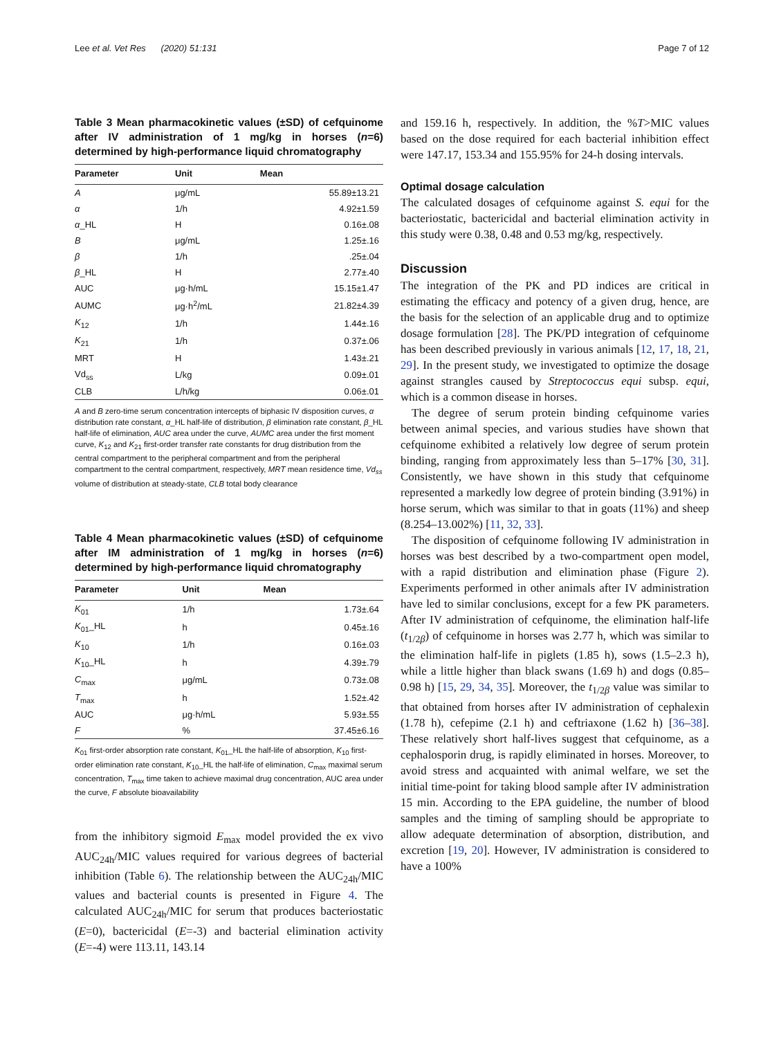Lee et al. Vet Res (2020) 51:131 Page 7 of 12
Table 3 Mean pharmacokinetic values (±SD) of cefquinome after IV administration of 1 mg/kg in horses (n=6) determined by high-performance liquid chromatography
| Parameter | Unit | Mean |
| --- | --- | --- |
| A | μg/mL | 55.89±13.21 |
| α | 1/h | 4.92±1.59 |
| α _HL | H | 0.16±.08 |
| B | μg/mL | 1.25±.16 |
| β | 1/h | .25±.04 |
| β _HL | H | 2.77±.40 |
| AUC | μg·h/mL | 15.15±1.47 |
| AUMC | μg·h<sup>2</sup>/mL | 21.82±4.39 |
| K<sub>12</sub> | 1/h | 1.44±.16 |
| K<sub>21</sub> | 1/h | 0.37±.06 |
| MRT | H | 1.43±.21 |
| Vd<sub>ss</sub> | L/kg | 0.09±.01 |
| CLB | L/h/kg | 0.06±.01 |
A and B zero-time serum concentration intercepts of biphasic IV disposition curves, α distribution rate constant, α_HL half-life of distribution, β elimination rate constant, β_HL half-life of elimination, AUC area under the curve, AUMC area under the first moment curve, K<sub>12</sub> and K<sub>21</sub> first-order transfer rate constants for drug distribution from the central compartment to the peripheral compartment and from the peripheral compartment to the central compartment, respectively, MRT mean residence time, Vd<sub>ss</sub> volume of distribution at steady-state, CLB total body clearance
Table 4 Mean pharmacokinetic values (±SD) of cefquinome after IM administration of 1 mg/kg in horses (n=6) determined by high-performance liquid chromatography
| Parameter | Unit | Mean |
| --- | --- | --- |
| K<sub>01</sub> | 1/h | 1.73±.64 |
| K<sub>01</sub>_HL | h | 0.45±.16 |
| K<sub>10</sub> | 1/h | 0.16±.03 |
| K<sub>10</sub>_HL | h | 4.39±.79 |
| C<sub>max</sub> | μg/mL | 0.73±.08 |
| T<sub>max</sub> | h | 1.52±.42 |
| AUC | μg·h/mL | 5.93±.55 |
| F | % | 37.45±6.16 |
K<sub>01</sub> first-order absorption rate constant, K<sub>01</sub>_HL the half-life of absorption, K<sub>10</sub> first-order elimination rate constant, K<sub>10</sub>_HL the half-life of elimination, C<sub>max</sub> maximal serum concentration, T<sub>max</sub> time taken to achieve maximal drug concentration, AUC area under the curve, F absolute bioavailability
from the inhibitory sigmoid E<sub>max</sub> model provided the ex vivo AUC<sub>24h</sub>/MIC values required for various degrees of bacterial inhibition (Table 6). The relationship between the AUC<sub>24h</sub>/MIC values and bacterial counts is presented in Figure 4. The calculated AUC<sub>24h</sub>/MIC for serum that produces bacteriostatic (E=0), bactericidal (E=-3) and bacterial elimination activity (E=-4) were 113.11, 143.14
and 159.16 h, respectively. In addition, the %T>MIC values based on the dose required for each bacterial inhibition effect were 147.17, 153.34 and 155.95% for 24-h dosing intervals.
Optimal dosage calculation
The calculated dosages of cefquinome against S. equi for the bacteriostatic, bactericidal and bacterial elimination activity in this study were 0.38, 0.48 and 0.53 mg/kg, respectively.
Discussion
The integration of the PK and PD indices are critical in estimating the efficacy and potency of a given drug, hence, are the basis for the selection of an applicable drug and to optimize dosage formulation [28]. The PK/PD integration of cefquinome has been described previously in various animals [12, 17, 18, 21, 29]. In the present study, we investigated to optimize the dosage against strangles caused by Streptococcus equi subsp. equi, which is a common disease in horses.
The degree of serum protein binding cefquinome varies between animal species, and various studies have shown that cefquinome exhibited a relatively low degree of serum protein binding, ranging from approximately less than 5–17% [30, 31]. Consistently, we have shown in this study that cefquinome represented a markedly low degree of protein binding (3.91%) in horse serum, which was similar to that in goats (11%) and sheep (8.254–13.002%) [11, 32, 33].
The disposition of cefquinome following IV administration in horses was best described by a two-compartment open model, with a rapid distribution and elimination phase (Figure 2). Experiments performed in other animals after IV administration have led to similar conclusions, except for a few PK parameters. After IV administration of cefquinome, the elimination half-life (t<sub>1/2β</sub>) of cefquinome in horses was 2.77 h, which was similar to the elimination half-life in piglets (1.85 h), sows (1.5–2.3 h), while a little higher than black swans (1.69 h) and dogs (0.85–0.98 h) [15, 29, 34, 35]. Moreover, the t<sub>1/2β</sub> value was similar to that obtained from horses after IV administration of cephalexin (1.78 h), cefepime (2.1 h) and ceftriaxone (1.62 h) [36–38]. These relatively short half-lives suggest that cefquinome, as a cephalosporin drug, is rapidly eliminated in horses. Moreover, to avoid stress and acquainted with animal welfare, we set the initial time-point for taking blood sample after IV administration 15 min. According to the EPA guideline, the number of blood samples and the timing of sampling should be appropriate to allow adequate determination of absorption, distribution, and excretion [19, 20]. However, IV administration is considered to have a 100%